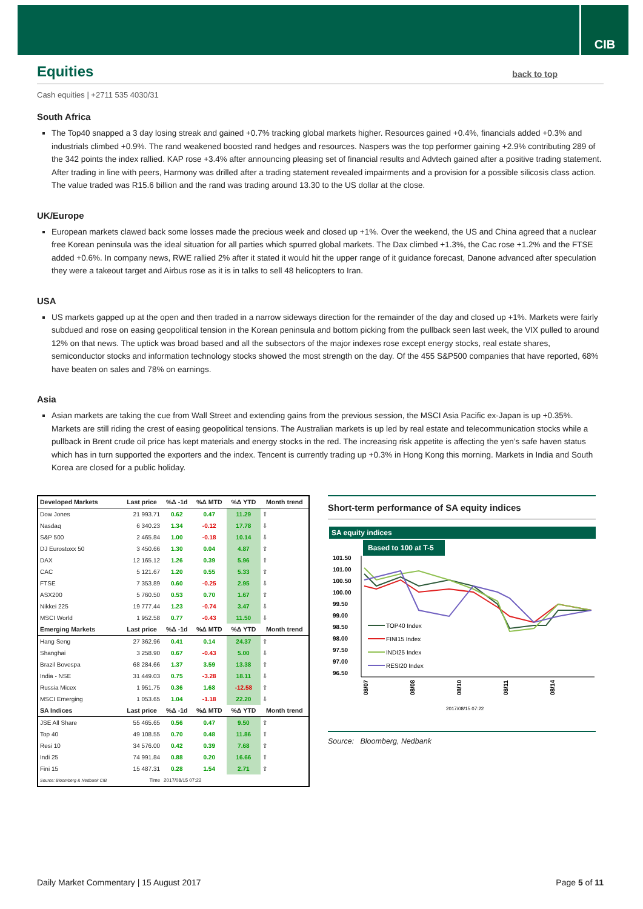CIB
Equities back to top
Cash equities | +2711 535 4030/31
South Africa
The Top40 snapped a 3 day losing streak and gained +0.7% tracking global markets higher. Resources gained +0.4%, financials added +0.3% and industrials climbed +0.9%. The rand weakened boosted rand hedges and resources. Naspers was the top performer gaining +2.9% contributing 289 of the 342 points the index rallied. KAP rose +3.4% after announcing pleasing set of financial results and Advtech gained after a positive trading statement. After trading in line with peers, Harmony was drilled after a trading statement revealed impairments and a provision for a possible silicosis class action. The value traded was R15.6 billion and the rand was trading around 13.30 to the US dollar at the close.
UK/Europe
European markets clawed back some losses made the precious week and closed up +1%. Over the weekend, the US and China agreed that a nuclear free Korean peninsula was the ideal situation for all parties which spurred global markets. The Dax climbed +1.3%, the Cac rose +1.2% and the FTSE added +0.6%. In company news, RWE rallied 2% after it stated it would hit the upper range of it guidance forecast, Danone advanced after speculation they were a takeout target and Airbus rose as it is in talks to sell 48 helicopters to Iran.
USA
US markets gapped up at the open and then traded in a narrow sideways direction for the remainder of the day and closed up +1%. Markets were fairly subdued and rose on easing geopolitical tension in the Korean peninsula and bottom picking from the pullback seen last week, the VIX pulled to around 12% on that news. The uptick was broad based and all the subsectors of the major indexes rose except energy stocks, real estate shares, semiconductor stocks and information technology stocks showed the most strength on the day. Of the 455 S&P500 companies that have reported, 68% have beaten on sales and 78% on earnings.
Asia
Asian markets are taking the cue from Wall Street and extending gains from the previous session, the MSCI Asia Pacific ex-Japan is up +0.35%. Markets are still riding the crest of easing geopolitical tensions. The Australian markets is up led by real estate and telecommunication stocks while a pullback in Brent crude oil price has kept materials and energy stocks in the red. The increasing risk appetite is affecting the yen’s safe haven status which has in turn supported the exporters and the index. Tencent is currently trading up +0.3% in Hong Kong this morning. Markets in India and South Korea are closed for a public holiday.
| Developed Markets | Last price | %Δ -1d | %Δ MTD | %Δ YTD | Month trend |
| --- | --- | --- | --- | --- | --- |
| Dow Jones | 21 993.71 | 0.62 | 0.47 | 11.29 | ⇧ |
| Nasdaq | 6 340.23 | 1.34 | -0.12 | 17.78 | ⇩ |
| S&P 500 | 2 465.84 | 1.00 | -0.18 | 10.14 | ⇩ |
| DJ Eurostoxx 50 | 3 450.66 | 1.30 | 0.04 | 4.87 | ⇧ |
| DAX | 12 165.12 | 1.26 | 0.39 | 5.96 | ⇧ |
| CAC | 5 121.67 | 1.20 | 0.55 | 5.33 | ⇧ |
| FTSE | 7 353.89 | 0.60 | -0.25 | 2.95 | ⇩ |
| ASX200 | 5 760.50 | 0.53 | 0.70 | 1.67 | ⇧ |
| Nikkei 225 | 19 777.44 | 1.23 | -0.74 | 3.47 | ⇩ |
| MSCI World | 1 952.58 | 0.77 | -0.43 | 11.50 | ⇩ |
| Emerging Markets | Last price | %Δ -1d | %Δ MTD | %Δ YTD | Month trend |
| Hang Seng | 27 362.96 | 0.41 | 0.14 | 24.37 | ⇧ |
| Shanghai | 3 258.90 | 0.67 | -0.43 | 5.00 | ⇩ |
| Brazil Bovespa | 68 284.66 | 1.37 | 3.59 | 13.38 | ⇧ |
| India - NSE | 31 449.03 | 0.75 | -3.28 | 18.11 | ⇩ |
| Russia Micex | 1 951.75 | 0.36 | 1.68 | -12.58 | ⇧ |
| MSCI Emerging | 1 053.65 | 1.04 | -1.18 | 22.20 | ⇩ |
| SA Indices | Last price | %Δ -1d | %Δ MTD | %Δ YTD | Month trend |
| JSE All Share | 55 465.65 | 0.56 | 0.47 | 9.50 | ⇧ |
| Top 40 | 49 108.55 | 0.70 | 0.48 | 11.86 | ⇧ |
| Resi 10 | 34 576.00 | 0.42 | 0.39 | 7.68 | ⇧ |
| Indi 25 | 74 991.84 | 0.88 | 0.20 | 16.66 | ⇧ |
| Fini 15 | 15 487.31 | 0.28 | 1.54 | 2.71 | ⇧ |
| Source: Bloomberg & Nedbank CIB | Time | 2017/08/15 07:22 | | | |
Short-term performance of SA equity indices
SA equity indices
Based to 100 at T-5
101.50
101.00
100.50
100.00
99.50
99.00
98.50
98.00
97.50
97.00
96.50
TOP40 Index
FINI15 Index
INDI25 Index
RESI20 Index
08/07
08/08
08/10
08/11
08/14
2017/08/15 07:22
Source: Bloomberg, Nedbank
Daily Market Commentary | 15 August 2017 Page 5 of 11